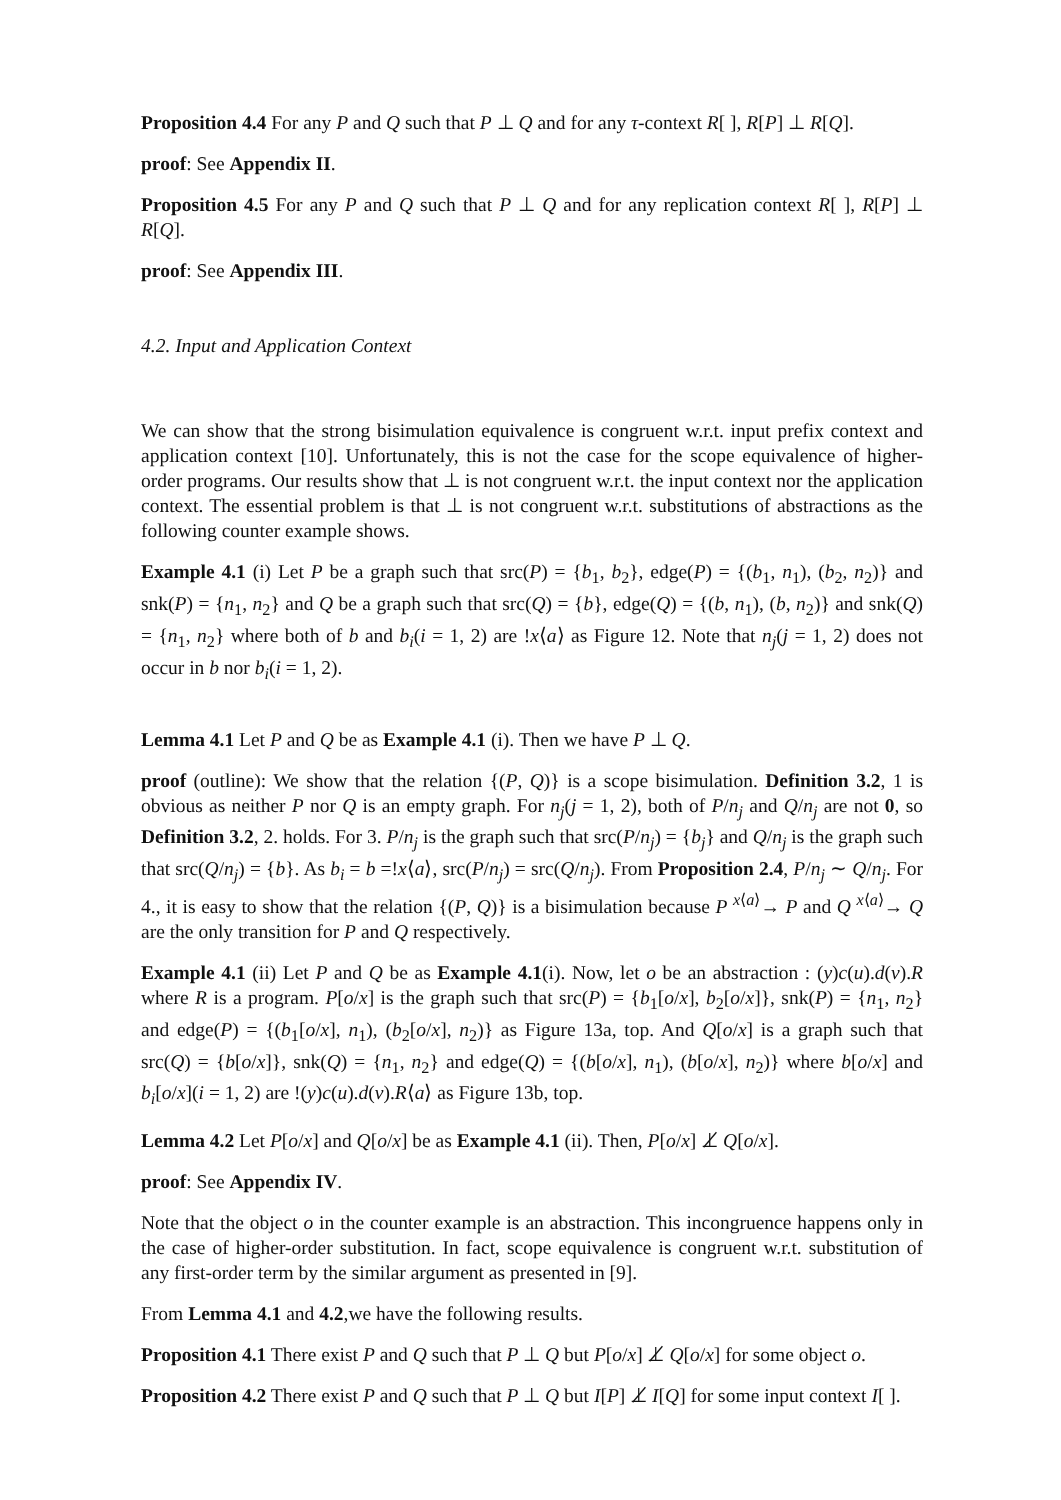Proposition 4.4 For any P and Q such that P ⊥ Q and for any τ-context R[ ], R[P] ⊥ R[Q].
proof: See Appendix II.
Proposition 4.5 For any P and Q such that P ⊥ Q and for any replication context R[ ], R[P] ⊥ R[Q].
proof: See Appendix III.
4.2. Input and Application Context
We can show that the strong bisimulation equivalence is congruent w.r.t. input prefix context and application context [10]. Unfortunately, this is not the case for the scope equivalence of higher-order programs. Our results show that ⊥ is not congruent w.r.t. the input context nor the application context. The essential problem is that ⊥ is not congruent w.r.t. substitutions of abstractions as the following counter example shows.
Example 4.1 (i) Let P be a graph such that src(P) = {b<sub>1</sub>, b<sub>2</sub>}, edge(P) = {(b<sub>1</sub>, n<sub>1</sub>), (b<sub>2</sub>, n<sub>2</sub>)} and snk(P) = {n<sub>1</sub>, n<sub>2</sub>} and Q be a graph such that src(Q) = {b}, edge(Q) = {(b, n<sub>1</sub>), (b, n<sub>2</sub>)} and snk(Q) = {n<sub>1</sub>, n<sub>2</sub>} where both of b and b<sub>i</sub>(i = 1, 2) are !x⟨a⟩ as Figure 12. Note that n<sub>j</sub>(j = 1, 2) does not occur in b nor b<sub>i</sub>(i = 1, 2).
Lemma 4.1 Let P and Q be as Example 4.1 (i). Then we have P ⊥ Q.
proof (outline): We show that the relation {(P, Q)} is a scope bisimulation. Definition 3.2, 1 is obvious as neither P nor Q is an empty graph. For n<sub>j</sub>(j = 1, 2), both of P/n<sub>j</sub> and Q/n<sub>j</sub> are not 0, so Definition 3.2, 2. holds. For 3. P/n<sub>j</sub> is the graph such that src(P/n<sub>j</sub>) = {b<sub>j</sub>} and Q/n<sub>j</sub> is the graph such that src(Q/n<sub>j</sub>) = {b}. As b<sub>i</sub> = b =!x⟨a⟩, src(P/n<sub>j</sub>) = src(Q/n<sub>j</sub>). From Proposition 2.4, P/n<sub>j</sub> ∼ Q/n<sub>j</sub>. For 4., it is easy to show that the relation {(P, Q)} is a bisimulation because P <sup>x⟨a⟩</sup>→ P and Q <sup>x⟨a⟩</sup>→ Q are the only transition for P and Q respectively.
Example 4.1 (ii) Let P and Q be as Example 4.1(i). Now, let o be an abstraction : (y)c(u).d(v).R where R is a program. P[o/x] is the graph such that src(P) = {b<sub>1</sub>[o/x], b<sub>2</sub>[o/x]}, snk(P) = {n<sub>1</sub>, n<sub>2</sub>} and edge(P) = {(b<sub>1</sub>[o/x], n<sub>1</sub>), (b<sub>2</sub>[o/x], n<sub>2</sub>)} as Figure 13a, top. And Q[o/x] is a graph such that src(Q) = {b[o/x]}, snk(Q) = {n<sub>1</sub>, n<sub>2</sub>} and edge(Q) = {(b[o/x], n<sub>1</sub>), (b[o/x], n<sub>2</sub>)} where b[o/x] and b<sub>i</sub>[o/x](i = 1, 2) are !(y)c(u).d(v).R⟨a⟩ as Figure 13b, top.
Lemma 4.2 Let P[o/x] and Q[o/x] be as Example 4.1 (ii). Then, P[o/x] ⊥̸ Q[o/x].
proof: See Appendix IV.
Note that the object o in the counter example is an abstraction. This incongruence happens only in the case of higher-order substitution. In fact, scope equivalence is congruent w.r.t. substitution of any first-order term by the similar argument as presented in [9].
From Lemma 4.1 and 4.2,we have the following results.
Proposition 4.1 There exist P and Q such that P ⊥ Q but P[o/x] ⊥̸ Q[o/x] for some object o.
Proposition 4.2 There exist P and Q such that P ⊥ Q but I[P] ⊥̸ I[Q] for some input context I[ ].